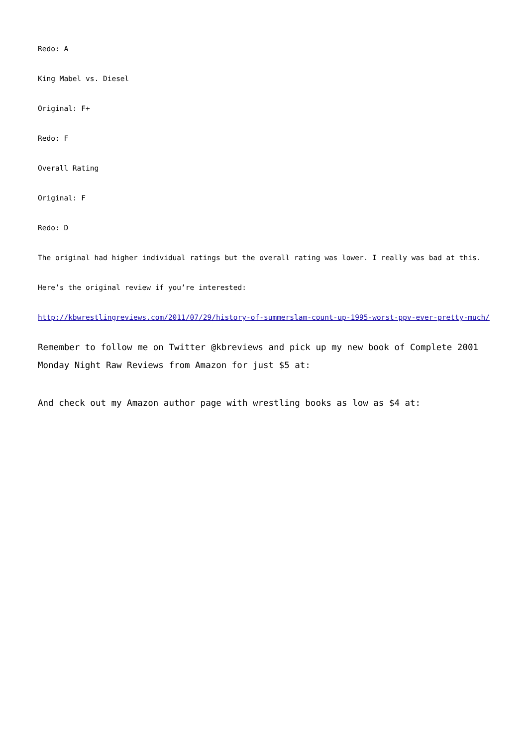Redo: A
King Mabel vs. Diesel
Original: F+
Redo: F
Overall Rating
Original: F
Redo: D
The original had higher individual ratings but the overall rating was lower. I really was bad at this.
Here’s the original review if you’re interested:
http://kbwrestlingreviews.com/2011/07/29/history-of-summerslam-count-up-1995-worst-ppv-ever-pretty-much/
Remember to follow me on Twitter @kbreviews and pick up my new book of Complete 2001 Monday Night Raw Reviews from Amazon for just $5 at:
And check out my Amazon author page with wrestling books as low as $4 at: